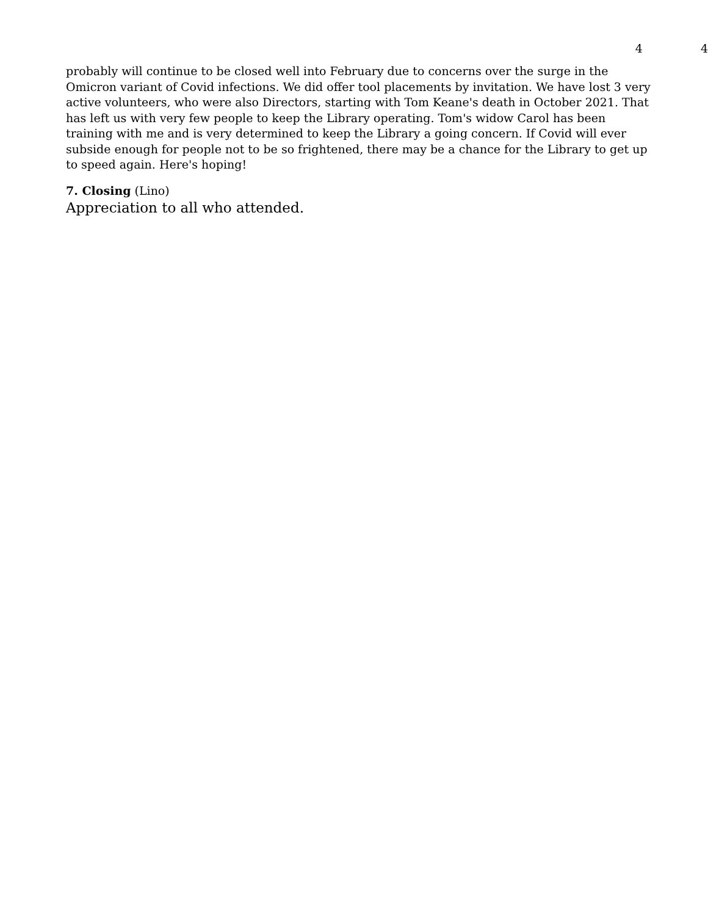4 4
probably will continue to be closed well into February due to concerns over the surge in the Omicron variant of Covid infections. We did offer tool placements by invitation. We have lost 3 very active volunteers, who were also Directors, starting with Tom Keane's death in October 2021. That has left us with very few people to keep the Library operating. Tom's widow Carol has been training with me and is very determined to keep the Library a going concern. If Covid will ever subside enough for people not to be so frightened, there may be a chance for the Library to get up to speed again. Here's hoping!
7. Closing (Lino)
Appreciation to all who attended.